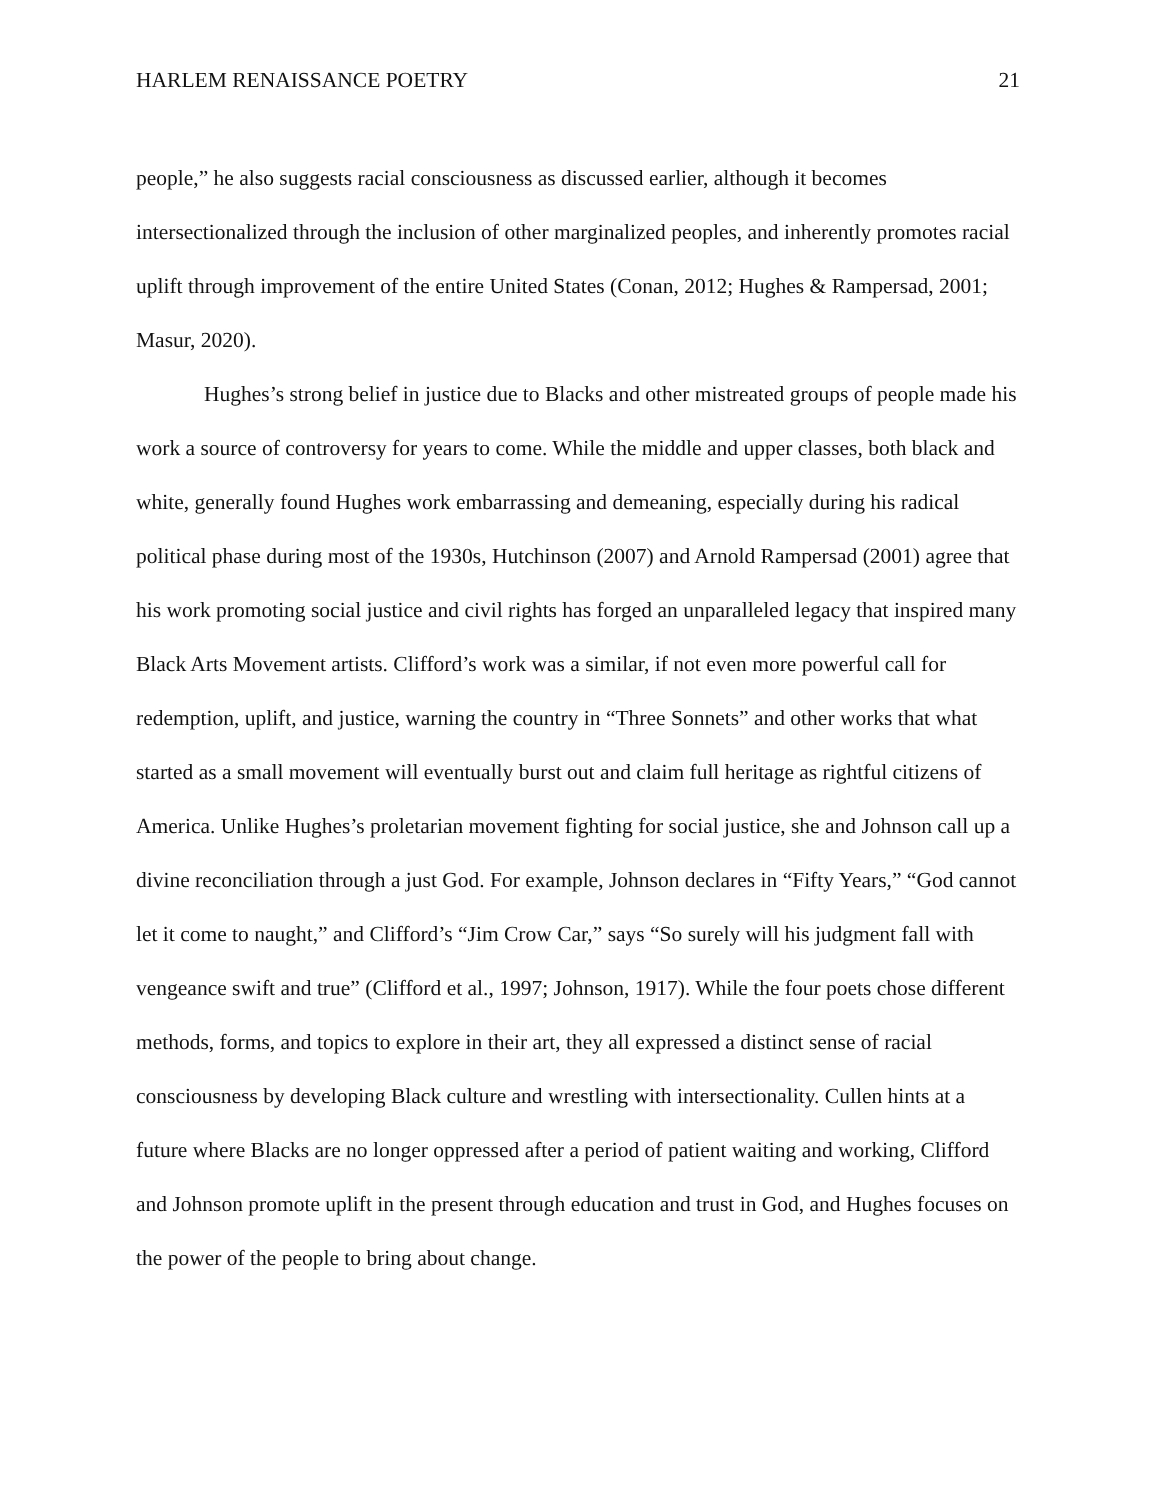HARLEM RENAISSANCE POETRY 21
people,” he also suggests racial consciousness as discussed earlier, although it becomes intersectionalized through the inclusion of other marginalized peoples, and inherently promotes racial uplift through improvement of the entire United States (Conan, 2012; Hughes & Rampersad, 2001; Masur, 2020).
Hughes’s strong belief in justice due to Blacks and other mistreated groups of people made his work a source of controversy for years to come. While the middle and upper classes, both black and white, generally found Hughes work embarrassing and demeaning, especially during his radical political phase during most of the 1930s, Hutchinson (2007) and Arnold Rampersad (2001) agree that his work promoting social justice and civil rights has forged an unparalleled legacy that inspired many Black Arts Movement artists. Clifford’s work was a similar, if not even more powerful call for redemption, uplift, and justice, warning the country in “Three Sonnets” and other works that what started as a small movement will eventually burst out and claim full heritage as rightful citizens of America. Unlike Hughes’s proletarian movement fighting for social justice, she and Johnson call up a divine reconciliation through a just God. For example, Johnson declares in “Fifty Years,” “God cannot let it come to naught,” and Clifford’s “Jim Crow Car,” says “So surely will his judgment fall with vengeance swift and true” (Clifford et al., 1997; Johnson, 1917). While the four poets chose different methods, forms, and topics to explore in their art, they all expressed a distinct sense of racial consciousness by developing Black culture and wrestling with intersectionality. Cullen hints at a future where Blacks are no longer oppressed after a period of patient waiting and working, Clifford and Johnson promote uplift in the present through education and trust in God, and Hughes focuses on the power of the people to bring about change.